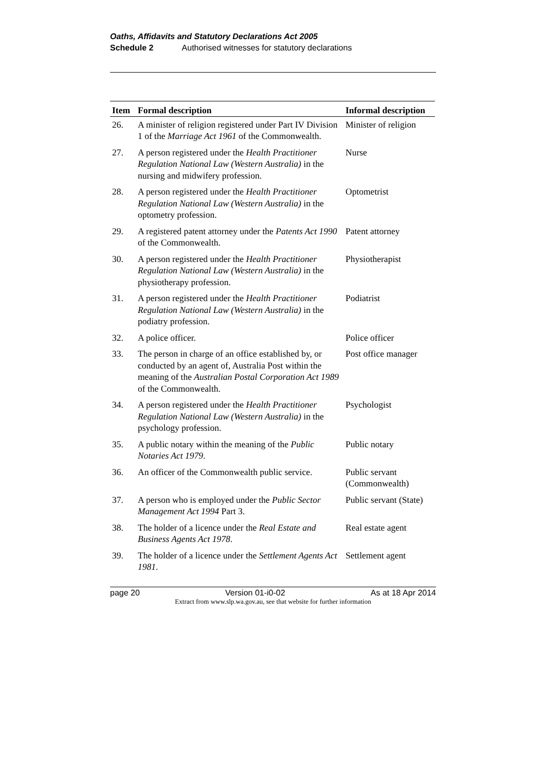Oaths, Affidavits and Statutory Declarations Act 2005
Schedule 2 Authorised witnesses for statutory declarations
| Item | Formal description | Informal description |
| --- | --- | --- |
| 26. | A minister of religion registered under Part IV Division 1 of the Marriage Act 1961 of the Commonwealth. | Minister of religion |
| 27. | A person registered under the Health Practitioner Regulation National Law (Western Australia) in the nursing and midwifery profession. | Nurse |
| 28. | A person registered under the Health Practitioner Regulation National Law (Western Australia) in the optometry profession. | Optometrist |
| 29. | A registered patent attorney under the Patents Act 1990 of the Commonwealth. | Patent attorney |
| 30. | A person registered under the Health Practitioner Regulation National Law (Western Australia) in the physiotherapy profession. | Physiotherapist |
| 31. | A person registered under the Health Practitioner Regulation National Law (Western Australia) in the podiatry profession. | Podiatrist |
| 32. | A police officer. | Police officer |
| 33. | The person in charge of an office established by, or conducted by an agent of, Australia Post within the meaning of the Australian Postal Corporation Act 1989 of the Commonwealth. | Post office manager |
| 34. | A person registered under the Health Practitioner Regulation National Law (Western Australia) in the psychology profession. | Psychologist |
| 35. | A public notary within the meaning of the Public Notaries Act 1979 . | Public notary |
| 36. | An officer of the Commonwealth public service. | Public servant (Commonwealth) |
| 37. | A person who is employed under the Public Sector Management Act 1994 Part 3. | Public servant (State) |
| 38. | The holder of a licence under the Real Estate and Business Agents Act 1978 . | Real estate agent |
| 39. | The holder of a licence under the Settlement Agents Act 1981 . | Settlement agent |
page 20 Version 01-i0-02 As at 18 Apr 2014
Extract from www.slp.wa.gov.au, see that website for further information